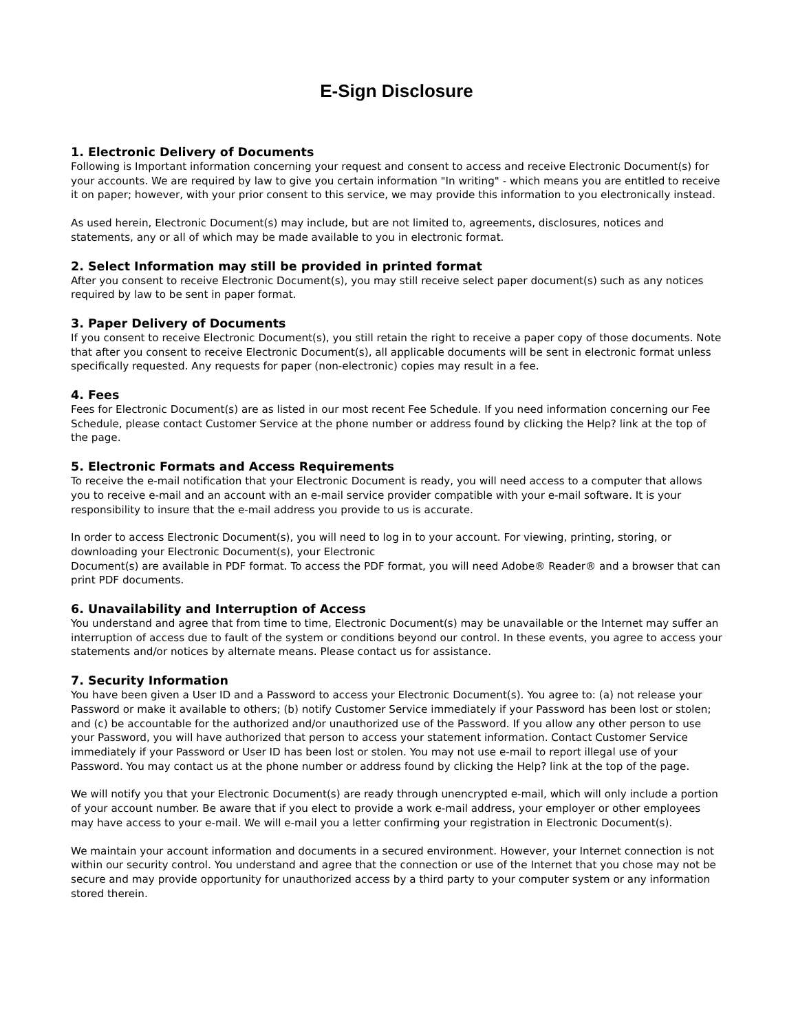E-Sign Disclosure
1. Electronic Delivery of Documents
Following is Important information concerning your request and consent to access and receive Electronic Document(s) for your accounts. We are required by law to give you certain information "In writing" - which means you are entitled to receive it on paper; however, with your prior consent to this service, we may provide this information to you electronically instead.
As used herein, Electronic Document(s) may include, but are not limited to, agreements, disclosures, notices and statements, any or all of which may be made available to you in electronic format.
2. Select Information may still be provided in printed format
After you consent to receive Electronic Document(s), you may still receive select paper document(s) such as any notices required by law to be sent in paper format.
3. Paper Delivery of Documents
If you consent to receive Electronic Document(s), you still retain the right to receive a paper copy of those documents. Note that after you consent to receive Electronic Document(s), all applicable documents will be sent in electronic format unless specifically requested. Any requests for paper (non-electronic) copies may result in a fee.
4. Fees
Fees for Electronic Document(s) are as listed in our most recent Fee Schedule. If you need information concerning our Fee Schedule, please contact Customer Service at the phone number or address found by clicking the Help? link at the top of the page.
5. Electronic Formats and Access Requirements
To receive the e-mail notification that your Electronic Document is ready, you will need access to a computer that allows you to receive e-mail and an account with an e-mail service provider compatible with your e-mail software. It is your responsibility to insure that the e-mail address you provide to us is accurate.
In order to access Electronic Document(s), you will need to log in to your account. For viewing, printing, storing, or downloading your Electronic Document(s), your Electronic
Document(s) are available in PDF format. To access the PDF format, you will need Adobe® Reader® and a browser that can print PDF documents.
6. Unavailability and Interruption of Access
You understand and agree that from time to time, Electronic Document(s) may be unavailable or the Internet may suffer an interruption of access due to fault of the system or conditions beyond our control. In these events, you agree to access your statements and/or notices by alternate means. Please contact us for assistance.
7. Security Information
You have been given a User ID and a Password to access your Electronic Document(s). You agree to: (a) not release your Password or make it available to others; (b) notify Customer Service immediately if your Password has been lost or stolen; and (c) be accountable for the authorized and/or unauthorized use of the Password. If you allow any other person to use your Password, you will have authorized that person to access your statement information. Contact Customer Service immediately if your Password or User ID has been lost or stolen. You may not use e-mail to report illegal use of your Password. You may contact us at the phone number or address found by clicking the Help? link at the top of the page.
We will notify you that your Electronic Document(s) are ready through unencrypted e-mail, which will only include a portion of your account number. Be aware that if you elect to provide a work e-mail address, your employer or other employees may have access to your e-mail. We will e-mail you a letter confirming your registration in Electronic Document(s).
We maintain your account information and documents in a secured environment. However, your Internet connection is not within our security control. You understand and agree that the connection or use of the Internet that you chose may not be secure and may provide opportunity for unauthorized access by a third party to your computer system or any information stored therein.